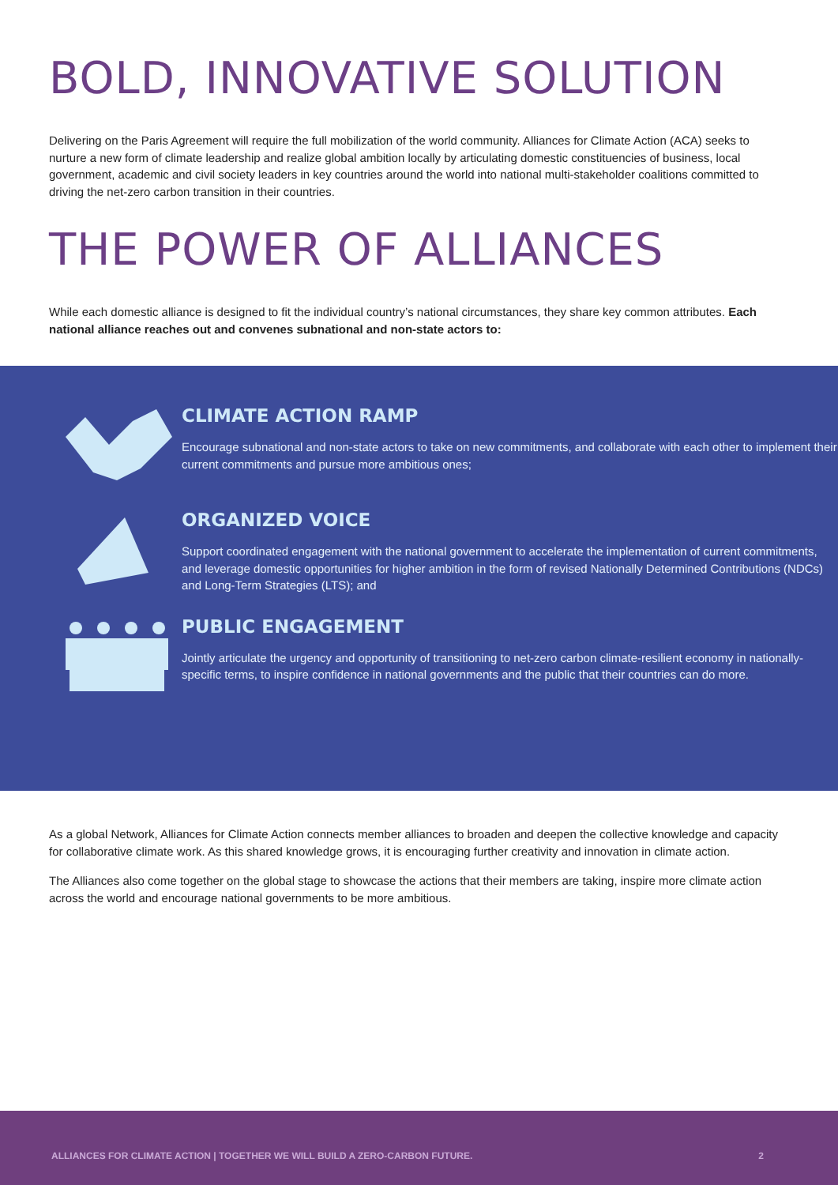BOLD, INNOVATIVE SOLUTION
Delivering on the Paris Agreement will require the full mobilization of the world community. Alliances for Climate Action (ACA) seeks to nurture a new form of climate leadership and realize global ambition locally by articulating domestic constituencies of business, local government, academic and civil society leaders in key countries around the world into national multi-stakeholder coalitions committed to driving the net-zero carbon transition in their countries.
THE POWER OF ALLIANCES
While each domestic alliance is designed to fit the individual country’s national circumstances, they share key common attributes. Each national alliance reaches out and convenes subnational and non-state actors to:
CLIMATE ACTION RAMP
Encourage subnational and non-state actors to take on new commitments, and collaborate with each other to implement their current commitments and pursue more ambitious ones;
ORGANIZED VOICE
Support coordinated engagement with the national government to accelerate the implementation of current commitments, and leverage domestic opportunities for higher ambition in the form of revised Nationally Determined Contributions (NDCs) and Long-Term Strategies (LTS); and
PUBLIC ENGAGEMENT
Jointly articulate the urgency and opportunity of transitioning to net-zero carbon climate-resilient economy in nationally-specific terms, to inspire confidence in national governments and the public that their countries can do more.
As a global Network, Alliances for Climate Action connects member alliances to broaden and deepen the collective knowledge and capacity for collaborative climate work. As this shared knowledge grows, it is encouraging further creativity and innovation in climate action.
The Alliances also come together on the global stage to showcase the actions that their members are taking, inspire more climate action across the world and encourage national governments to be more ambitious.
ALLIANCES FOR CLIMATE ACTION | TOGETHER WE WILL BUILD A ZERO-CARBON FUTURE. 2